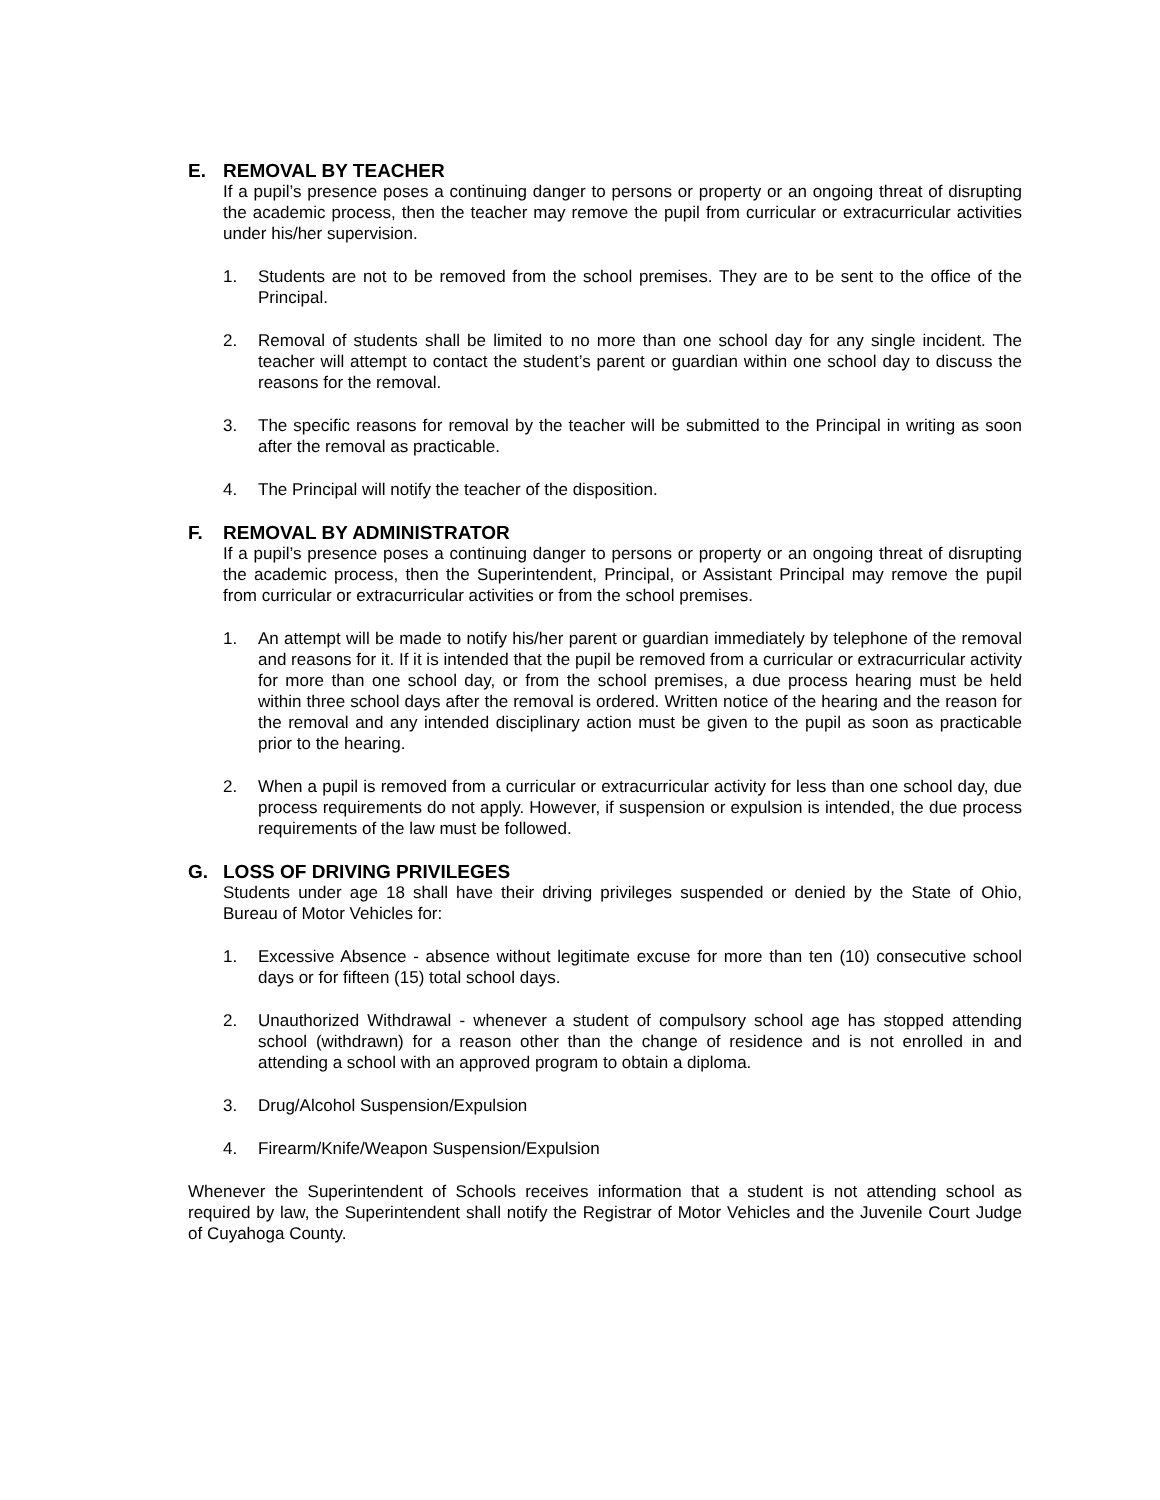E. REMOVAL BY TEACHER
If a pupil’s presence poses a continuing danger to persons or property or an ongoing threat of disrupting the academic process, then the teacher may remove the pupil from curricular or extracurricular activities under his/her supervision.
1. Students are not to be removed from the school premises. They are to be sent to the office of the Principal.
2. Removal of students shall be limited to no more than one school day for any single incident. The teacher will attempt to contact the student’s parent or guardian within one school day to discuss the reasons for the removal.
3. The specific reasons for removal by the teacher will be submitted to the Principal in writing as soon after the removal as practicable.
4. The Principal will notify the teacher of the disposition.
F. REMOVAL BY ADMINISTRATOR
If a pupil’s presence poses a continuing danger to persons or property or an ongoing threat of disrupting the academic process, then the Superintendent, Principal, or Assistant Principal may remove the pupil from curricular or extracurricular activities or from the school premises.
1. An attempt will be made to notify his/her parent or guardian immediately by telephone of the removal and reasons for it. If it is intended that the pupil be removed from a curricular or extracurricular activity for more than one school day, or from the school premises, a due process hearing must be held within three school days after the removal is ordered. Written notice of the hearing and the reason for the removal and any intended disciplinary action must be given to the pupil as soon as practicable prior to the hearing.
2. When a pupil is removed from a curricular or extracurricular activity for less than one school day, due process requirements do not apply. However, if suspension or expulsion is intended, the due process requirements of the law must be followed.
G. LOSS OF DRIVING PRIVILEGES
Students under age 18 shall have their driving privileges suspended or denied by the State of Ohio, Bureau of Motor Vehicles for:
1. Excessive Absence - absence without legitimate excuse for more than ten (10) consecutive school days or for fifteen (15) total school days.
2. Unauthorized Withdrawal - whenever a student of compulsory school age has stopped attending school (withdrawn) for a reason other than the change of residence and is not enrolled in and attending a school with an approved program to obtain a diploma.
3. Drug/Alcohol Suspension/Expulsion
4. Firearm/Knife/Weapon Suspension/Expulsion
Whenever the Superintendent of Schools receives information that a student is not attending school as required by law, the Superintendent shall notify the Registrar of Motor Vehicles and the Juvenile Court Judge of Cuyahoga County.